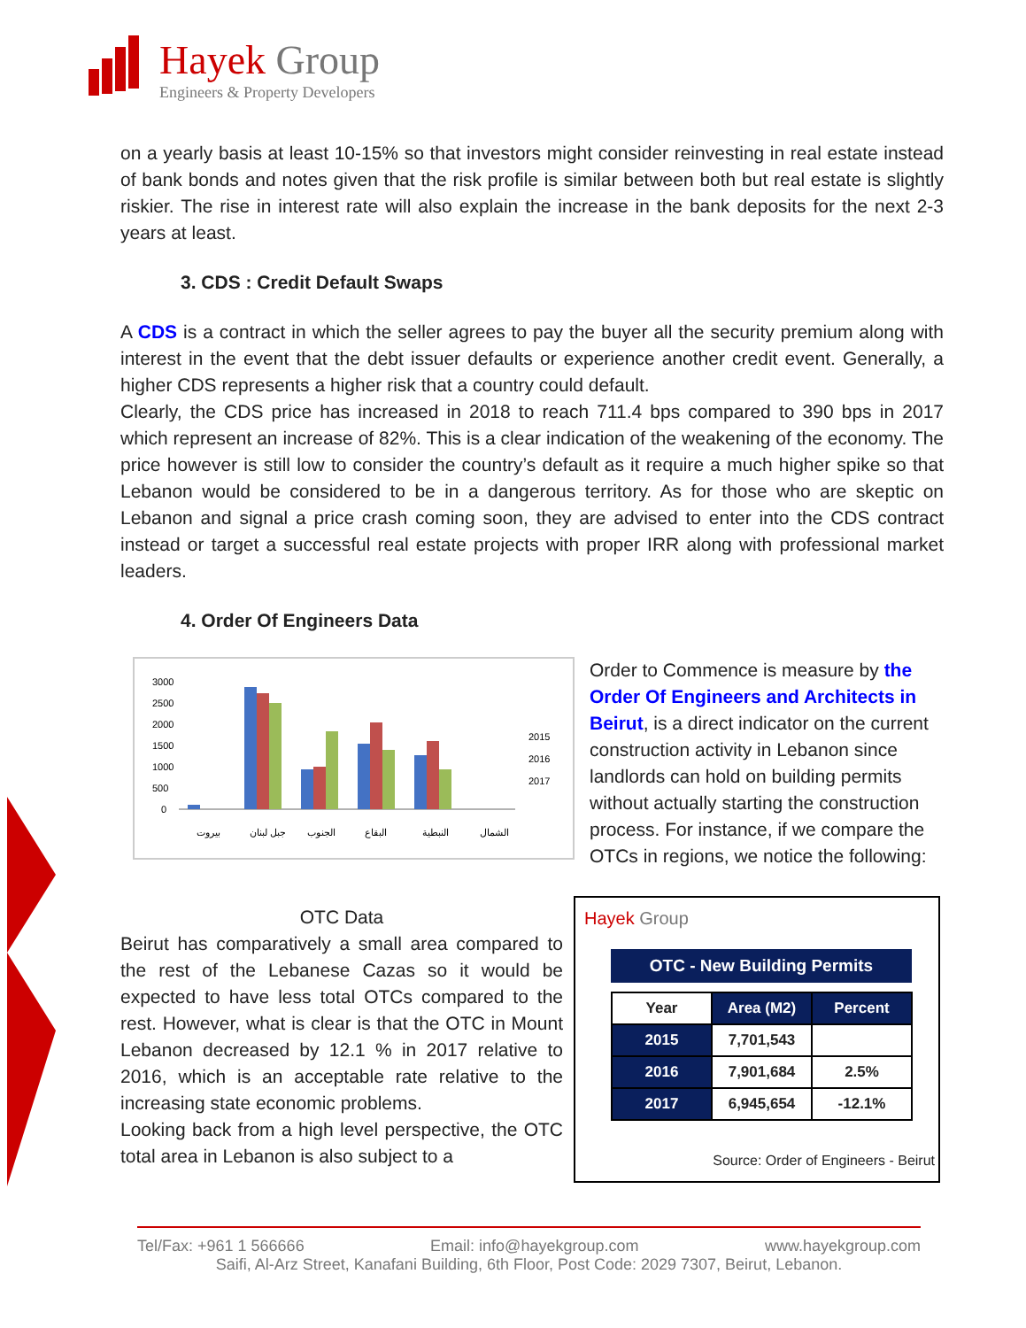Hayek Group
Engineers & Property Developers
on a yearly basis at least 10-15% so that investors might consider reinvesting in real estate instead of bank bonds and notes given that the risk profile is similar between both but real estate is slightly riskier. The rise in interest rate will also explain the increase in the bank deposits for the next 2-3 years at least.
3. CDS : Credit Default Swaps
A CDS is a contract in which the seller agrees to pay the buyer all the security premium along with interest in the event that the debt issuer defaults or experience another credit event. Generally, a higher CDS represents a higher risk that a country could default.
Clearly, the CDS price has increased in 2018 to reach 711.4 bps compared to 390 bps in 2017 which represent an increase of 82%. This is a clear indication of the weakening of the economy. The price however is still low to consider the country’s default as it require a much higher spike so that Lebanon would be considered to be in a dangerous territory. As for those who are skeptic on Lebanon and signal a price crash coming soon, they are advised to enter into the CDS contract instead or target a successful real estate projects with proper IRR along with professional market leaders.
4. Order Of Engineers Data
3000
2500
2000
1500
1000
500
0
2015
2016
2017
بيروت
جبل لبنان
الجنوب
البقاع
النبطية
الشمال
OTC Data
Beirut has comparatively a small area compared to the rest of the Lebanese Cazas so it would be expected to have less total OTCs compared to the rest. However, what is clear is that the OTC in Mount Lebanon decreased by 12.1 % in 2017 relative to 2016, which is an acceptable rate relative to the increasing state economic problems.
Looking back from a high level perspective, the OTC total area in Lebanon is also subject to a
Order to Commence is measure by the Order Of Engineers and Architects in Beirut, is a direct indicator on the current construction activity in Lebanon since landlords can hold on building permits without actually starting the construction process. For instance, if we compare the OTCs in regions, we notice the following:
Hayek Group
OTC - New Building Permits
| Year | Area (M2) | Percent |
| --- | --- | --- |
| 2015 | 7,701,543 | |
| 2016 | 7,901,684 | 2.5% |
| 2017 | 6,945,654 | -12.1% |
Source: Order of Engineers - Beirut
Tel/Fax: +961 1 566666 Email: info@hayekgroup.com www.hayekgroup.com
Saifi, Al-Arz Street, Kanafani Building, 6th Floor, Post Code: 2029 7307, Beirut, Lebanon.